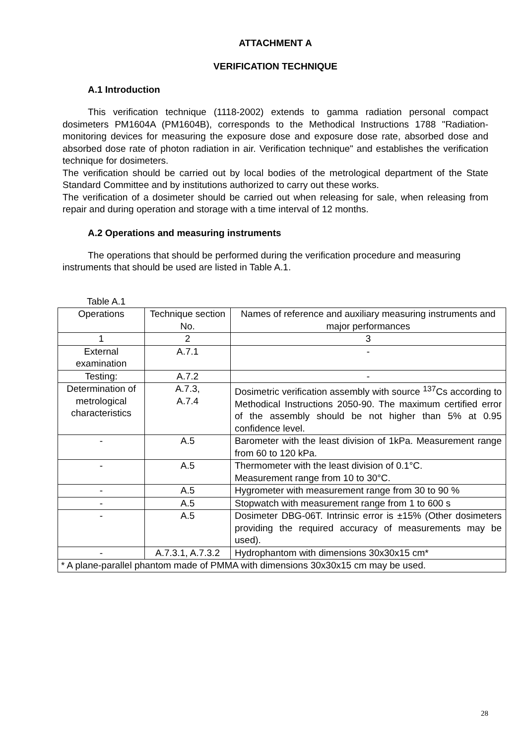ATTACHMENT A
VERIFICATION TECHNIQUE
A.1 Introduction
This verification technique (1118-2002) extends to gamma radiation personal compact dosimeters PM1604A (PM1604B), corresponds to the Methodical Instructions 1788 "Radiation-monitoring devices for measuring the exposure dose and exposure dose rate, absorbed dose and absorbed dose rate of photon radiation in air. Verification technique" and establishes the verification technique for dosimeters.
The verification should be carried out by local bodies of the metrological department of the State Standard Committee and by institutions authorized to carry out these works.
The verification of a dosimeter should be carried out when releasing for sale, when releasing from repair and during operation and storage with a time interval of 12 months.
A.2 Operations and measuring instruments
The operations that should be performed during the verification procedure and measuring instruments that should be used are listed in Table A.1.
Table A.1
| Operations | Technique section No. | Names of reference and auxiliary measuring instruments and major performances |
| 1 | 2 | 3 |
| External examination | A.7.1 | - |
| Testing: | A.7.2 | - |
| Determination of metrological characteristics | A.7.3, A.7.4 | Dosimetric verification assembly with source <sup>137</sup>Cs according to Methodical Instructions 2050-90. The maximum certified error of the assembly should be not higher than 5% at 0.95 confidence level. |
| - | A.5 | Barometer with the least division of 1kPa. Measurement range from 60 to 120 kPa. |
| - | A.5 | Thermometer with the least division of 0.1°C. Measurement range from 10 to 30°C. |
| - | A.5 | Hygrometer with measurement range from 30 to 90 % |
| - | A.5 | Stopwatch with measurement range from 1 to 600 s |
| - | A.5 | Dosimeter DBG-06T. Intrinsic error is ±15% (Other dosimeters providing the required accuracy of measurements may be used). |
| - | A.7.3.1, A.7.3.2 | Hydrophantom with dimensions 30x30x15 cm* |
| * A plane-parallel phantom made of PMMA with dimensions 30x30x15 cm may be used. | | |
28